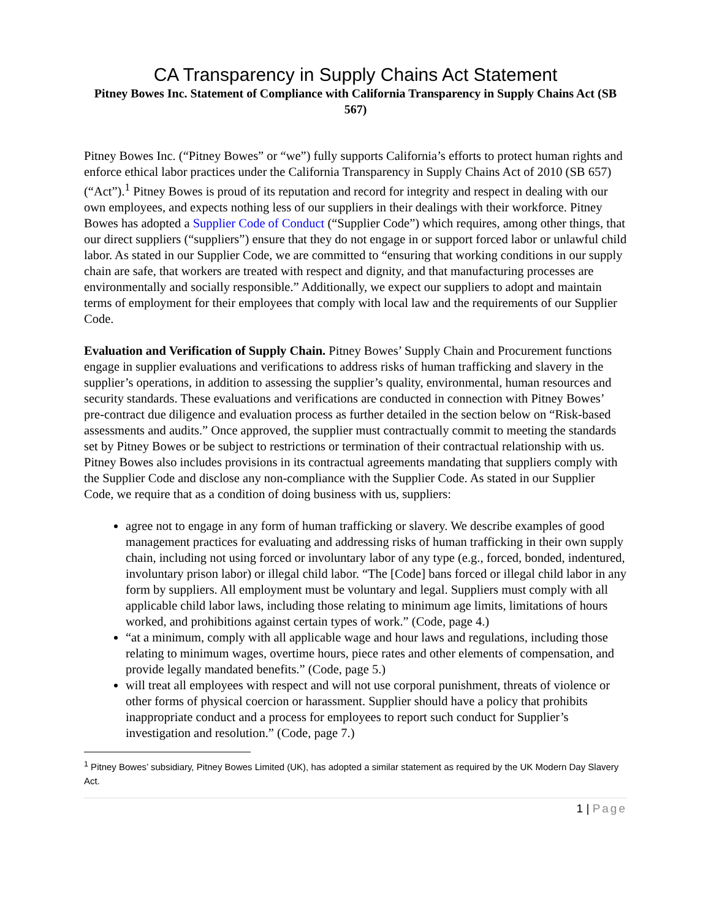CA Transparency in Supply Chains Act Statement
Pitney Bowes Inc. Statement of Compliance with California Transparency in Supply Chains Act (SB 567)
Pitney Bowes Inc. (“Pitney Bowes” or “we”) fully supports California’s efforts to protect human rights and enforce ethical labor practices under the California Transparency in Supply Chains Act of 2010 (SB 657) (“Act”).<sup>1</sup> Pitney Bowes is proud of its reputation and record for integrity and respect in dealing with our own employees, and expects nothing less of our suppliers in their dealings with their workforce. Pitney Bowes has adopted a Supplier Code of Conduct (“Supplier Code”) which requires, among other things, that our direct suppliers (“suppliers”) ensure that they do not engage in or support forced labor or unlawful child labor. As stated in our Supplier Code, we are committed to “ensuring that working conditions in our supply chain are safe, that workers are treated with respect and dignity, and that manufacturing processes are environmentally and socially responsible.” Additionally, we expect our suppliers to adopt and maintain terms of employment for their employees that comply with local law and the requirements of our Supplier Code.
Evaluation and Verification of Supply Chain. Pitney Bowes’ Supply Chain and Procurement functions engage in supplier evaluations and verifications to address risks of human trafficking and slavery in the supplier’s operations, in addition to assessing the supplier’s quality, environmental, human resources and security standards. These evaluations and verifications are conducted in connection with Pitney Bowes’ pre-contract due diligence and evaluation process as further detailed in the section below on “Risk-based assessments and audits.” Once approved, the supplier must contractually commit to meeting the standards set by Pitney Bowes or be subject to restrictions or termination of their contractual relationship with us. Pitney Bowes also includes provisions in its contractual agreements mandating that suppliers comply with the Supplier Code and disclose any non-compliance with the Supplier Code. As stated in our Supplier Code, we require that as a condition of doing business with us, suppliers:
agree not to engage in any form of human trafficking or slavery. We describe examples of good management practices for evaluating and addressing risks of human trafficking in their own supply chain, including not using forced or involuntary labor of any type (e.g., forced, bonded, indentured, involuntary prison labor) or illegal child labor. “The [Code] bans forced or illegal child labor in any form by suppliers. All employment must be voluntary and legal. Suppliers must comply with all applicable child labor laws, including those relating to minimum age limits, limitations of hours worked, and prohibitions against certain types of work.” (Code, page 4.)
“at a minimum, comply with all applicable wage and hour laws and regulations, including those relating to minimum wages, overtime hours, piece rates and other elements of compensation, and provide legally mandated benefits.” (Code, page 5.)
will treat all employees with respect and will not use corporal punishment, threats of violence or other forms of physical coercion or harassment. Supplier should have a policy that prohibits inappropriate conduct and a process for employees to report such conduct for Supplier’s investigation and resolution.” (Code, page 7.)
<sup>1</sup> Pitney Bowes’ subsidiary, Pitney Bowes Limited (UK), has adopted a similar statement as required by the UK Modern Day Slavery Act.
1 | Page